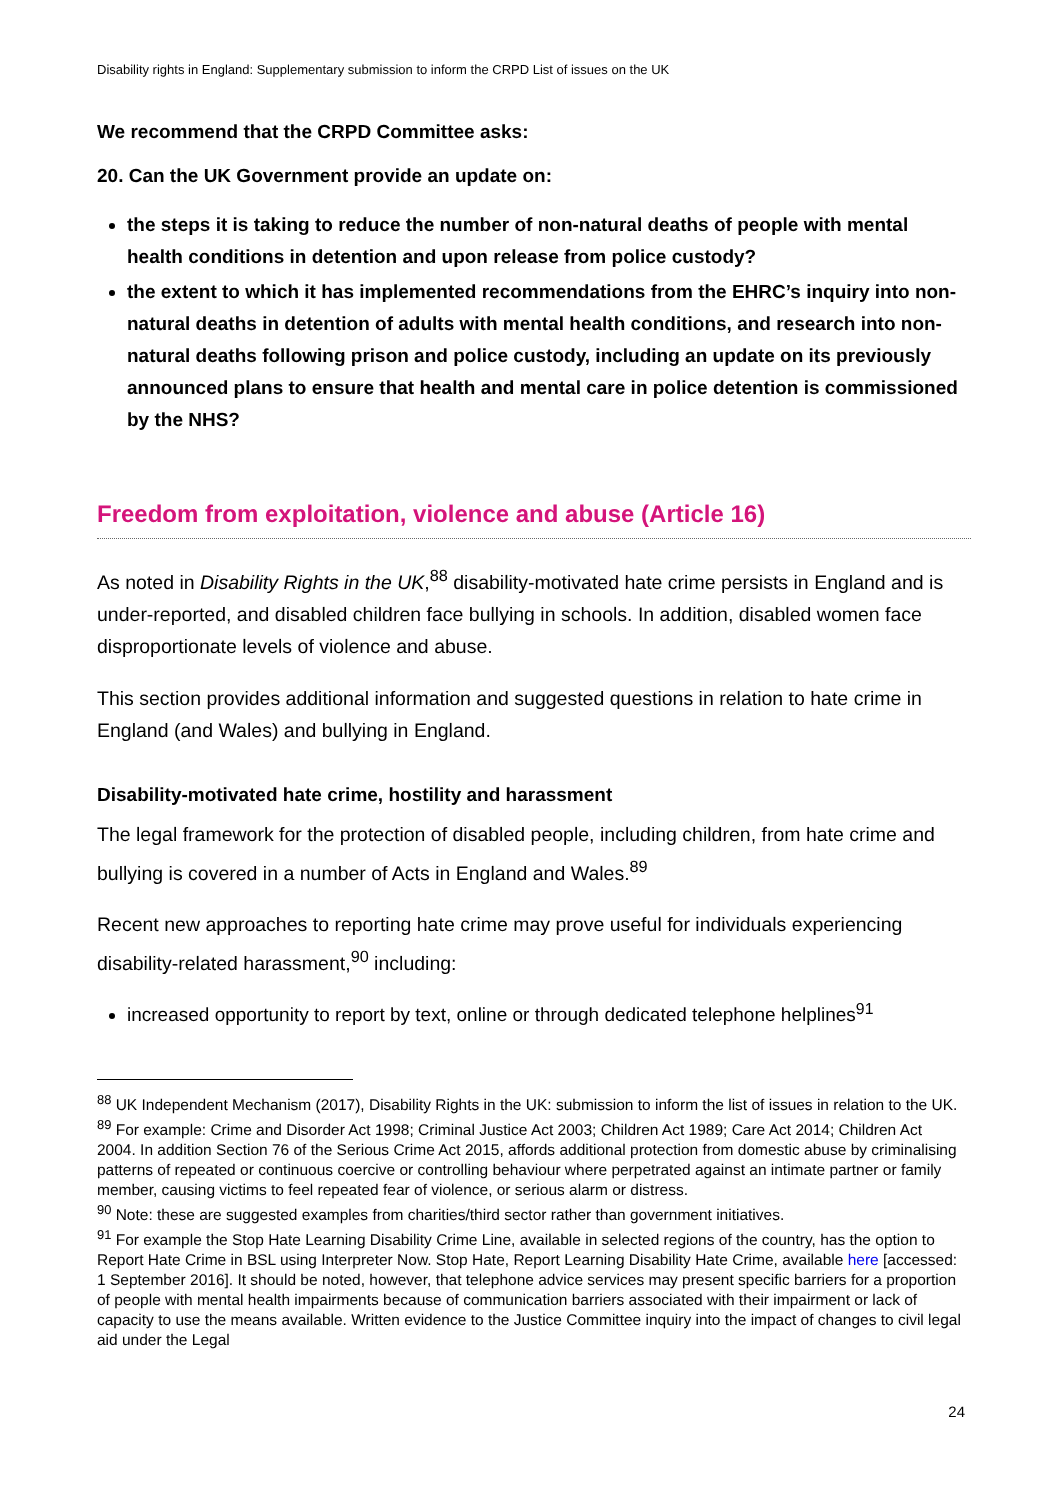Disability rights in England: Supplementary submission to inform the CRPD List of issues on the UK
We recommend that the CRPD Committee asks:
20. Can the UK Government provide an update on:
the steps it is taking to reduce the number of non-natural deaths of people with mental health conditions in detention and upon release from police custody?
the extent to which it has implemented recommendations from the EHRC’s inquiry into non-natural deaths in detention of adults with mental health conditions, and research into non-natural deaths following prison and police custody, including an update on its previously announced plans to ensure that health and mental care in police detention is commissioned by the NHS?
Freedom from exploitation, violence and abuse (Article 16)
As noted in Disability Rights in the UK,<sup>88</sup> disability-motivated hate crime persists in England and is under-reported, and disabled children face bullying in schools. In addition, disabled women face disproportionate levels of violence and abuse.
This section provides additional information and suggested questions in relation to hate crime in England (and Wales) and bullying in England.
Disability-motivated hate crime, hostility and harassment
The legal framework for the protection of disabled people, including children, from hate crime and bullying is covered in a number of Acts in England and Wales.<sup>89</sup>
Recent new approaches to reporting hate crime may prove useful for individuals experiencing disability-related harassment,<sup>90</sup> including:
increased opportunity to report by text, online or through dedicated telephone helplines<sup>91</sup>
<sup>88</sup> UK Independent Mechanism (2017), Disability Rights in the UK: submission to inform the list of issues in relation to the UK.
<sup>89</sup> For example: Crime and Disorder Act 1998; Criminal Justice Act 2003; Children Act 1989; Care Act 2014; Children Act 2004. In addition Section 76 of the Serious Crime Act 2015, affords additional protection from domestic abuse by criminalising patterns of repeated or continuous coercive or controlling behaviour where perpetrated against an intimate partner or family member, causing victims to feel repeated fear of violence, or serious alarm or distress.
<sup>90</sup> Note: these are suggested examples from charities/third sector rather than government initiatives.
<sup>91</sup> For example the Stop Hate Learning Disability Crime Line, available in selected regions of the country, has the option to Report Hate Crime in BSL using Interpreter Now. Stop Hate, Report Learning Disability Hate Crime, available here [accessed: 1 September 2016]. It should be noted, however, that telephone advice services may present specific barriers for a proportion of people with mental health impairments because of communication barriers associated with their impairment or lack of capacity to use the means available. Written evidence to the Justice Committee inquiry into the impact of changes to civil legal aid under the Legal
24